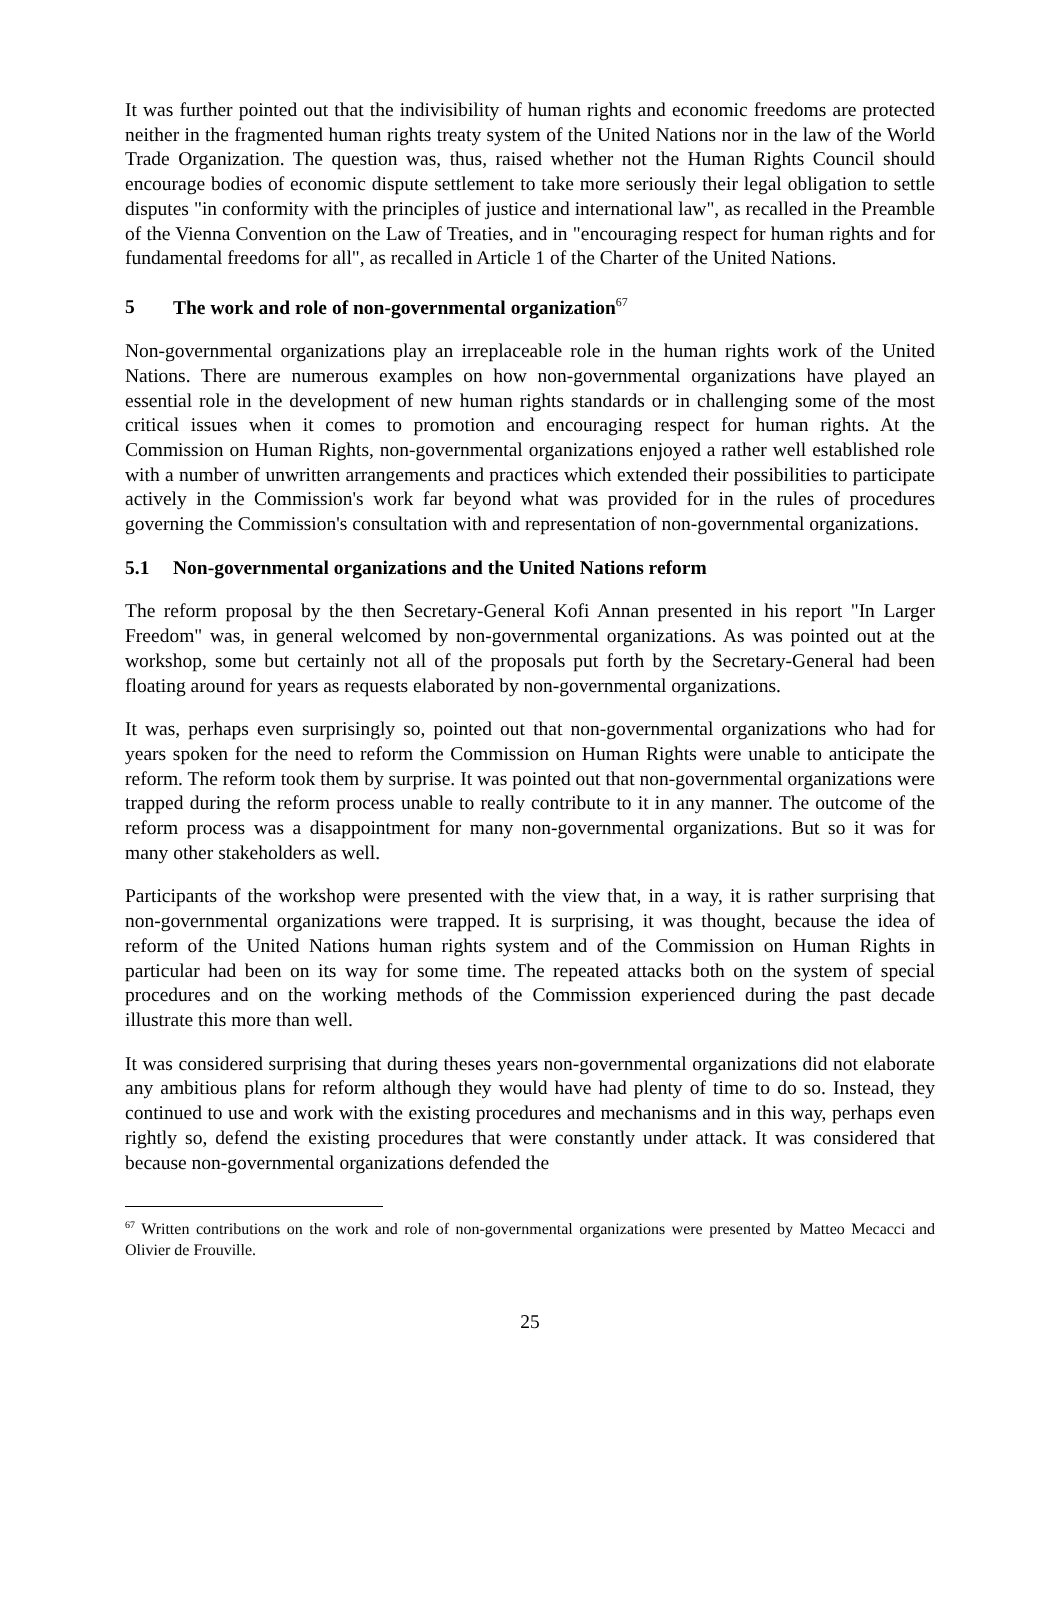It was further pointed out that the indivisibility of human rights and economic freedoms are protected neither in the fragmented human rights treaty system of the United Nations nor in the law of the World Trade Organization. The question was, thus, raised whether not the Human Rights Council should encourage bodies of economic dispute settlement to take more seriously their legal obligation to settle disputes "in conformity with the principles of justice and international law", as recalled in the Preamble of the Vienna Convention on the Law of Treaties, and in "encouraging respect for human rights and for fundamental freedoms for all", as recalled in Article 1 of the Charter of the United Nations.
5 The work and role of non-governmental organization<sup>67</sup>
Non-governmental organizations play an irreplaceable role in the human rights work of the United Nations. There are numerous examples on how non-governmental organizations have played an essential role in the development of new human rights standards or in challenging some of the most critical issues when it comes to promotion and encouraging respect for human rights. At the Commission on Human Rights, non-governmental organizations enjoyed a rather well established role with a number of unwritten arrangements and practices which extended their possibilities to participate actively in the Commission's work far beyond what was provided for in the rules of procedures governing the Commission's consultation with and representation of non-governmental organizations.
5.1 Non-governmental organizations and the United Nations reform
The reform proposal by the then Secretary-General Kofi Annan presented in his report "In Larger Freedom" was, in general welcomed by non-governmental organizations. As was pointed out at the workshop, some but certainly not all of the proposals put forth by the Secretary-General had been floating around for years as requests elaborated by non-governmental organizations.
It was, perhaps even surprisingly so, pointed out that non-governmental organizations who had for years spoken for the need to reform the Commission on Human Rights were unable to anticipate the reform. The reform took them by surprise. It was pointed out that non-governmental organizations were trapped during the reform process unable to really contribute to it in any manner. The outcome of the reform process was a disappointment for many non-governmental organizations. But so it was for many other stakeholders as well.
Participants of the workshop were presented with the view that, in a way, it is rather surprising that non-governmental organizations were trapped. It is surprising, it was thought, because the idea of reform of the United Nations human rights system and of the Commission on Human Rights in particular had been on its way for some time. The repeated attacks both on the system of special procedures and on the working methods of the Commission experienced during the past decade illustrate this more than well.
It was considered surprising that during theses years non-governmental organizations did not elaborate any ambitious plans for reform although they would have had plenty of time to do so. Instead, they continued to use and work with the existing procedures and mechanisms and in this way, perhaps even rightly so, defend the existing procedures that were constantly under attack. It was considered that because non-governmental organizations defended the
<sup>67</sup> Written contributions on the work and role of non-governmental organizations were presented by Matteo Mecacci and Olivier de Frouville.
25